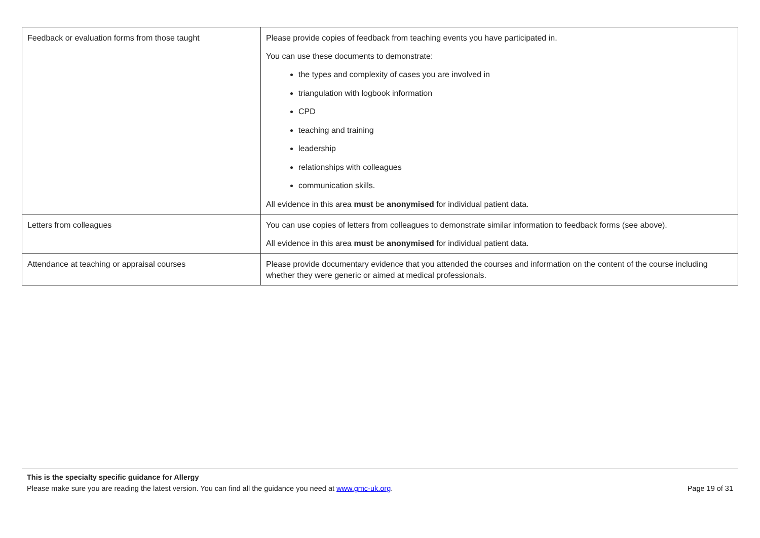| Feedback or evaluation forms from those taught | Please provide copies of feedback from teaching events you have participated in. You can use these documents to demonstrate: the types and complexity of cases you are involved in triangulation with logbook information CPD teaching and training leadership relationships with colleagues communication skills. All evidence in this area must be anonymised for individual patient data. |
| Letters from colleagues | You can use copies of letters from colleagues to demonstrate similar information to feedback forms (see above). All evidence in this area must be anonymised for individual patient data. |
| Attendance at teaching or appraisal courses | Please provide documentary evidence that you attended the courses and information on the content of the course including whether they were generic or aimed at medical professionals. |
This is the specialty specific guidance for Allergy
Please make sure you are reading the latest version. You can find all the guidance you need at www.gmc-uk.org. Page 19 of 31